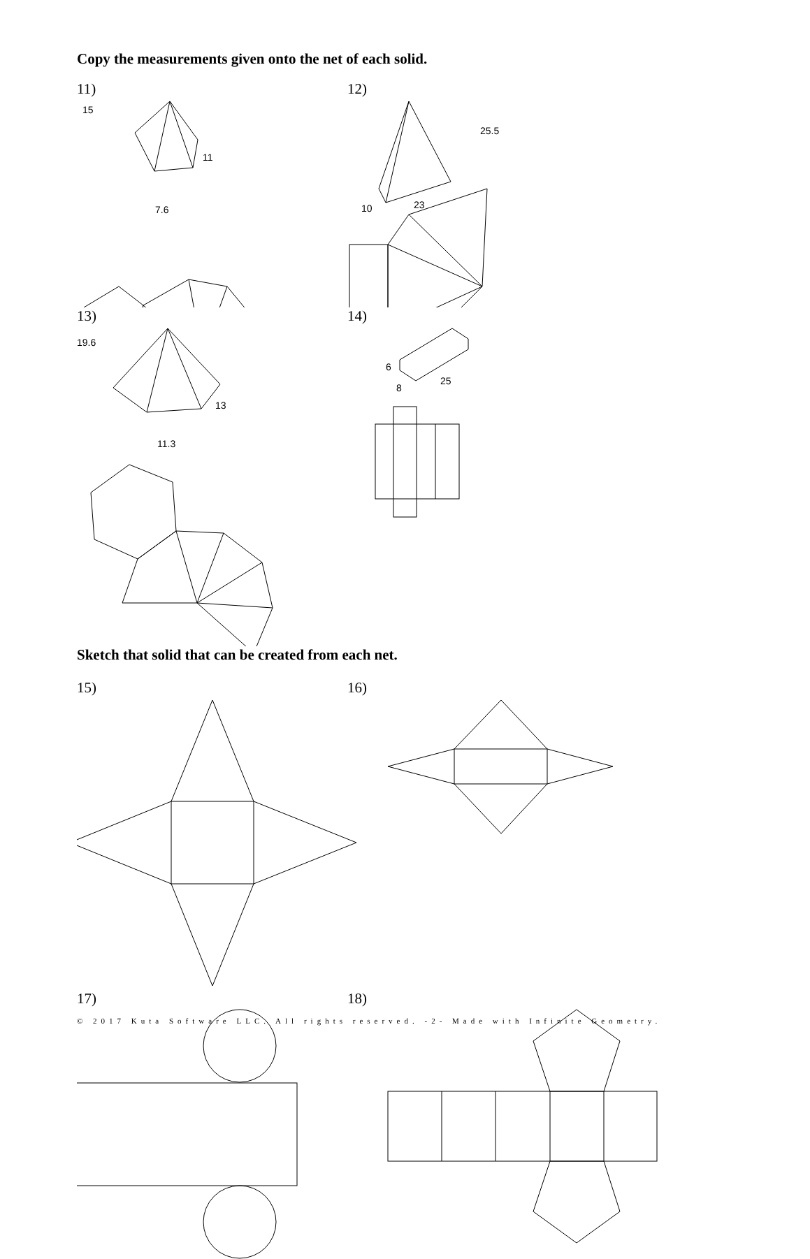Copy the measurements given onto the net of each solid.
11)
15
11
7.6
12)
25.5
10
23
13)
19.6
13
11.3
14)
6
8
25
Sketch that solid that can be created from each net.
15) 16)
17) 18)
© 2017 Kuta Software LLC. All rights reserved. -2- Made with Infinite Geometry.